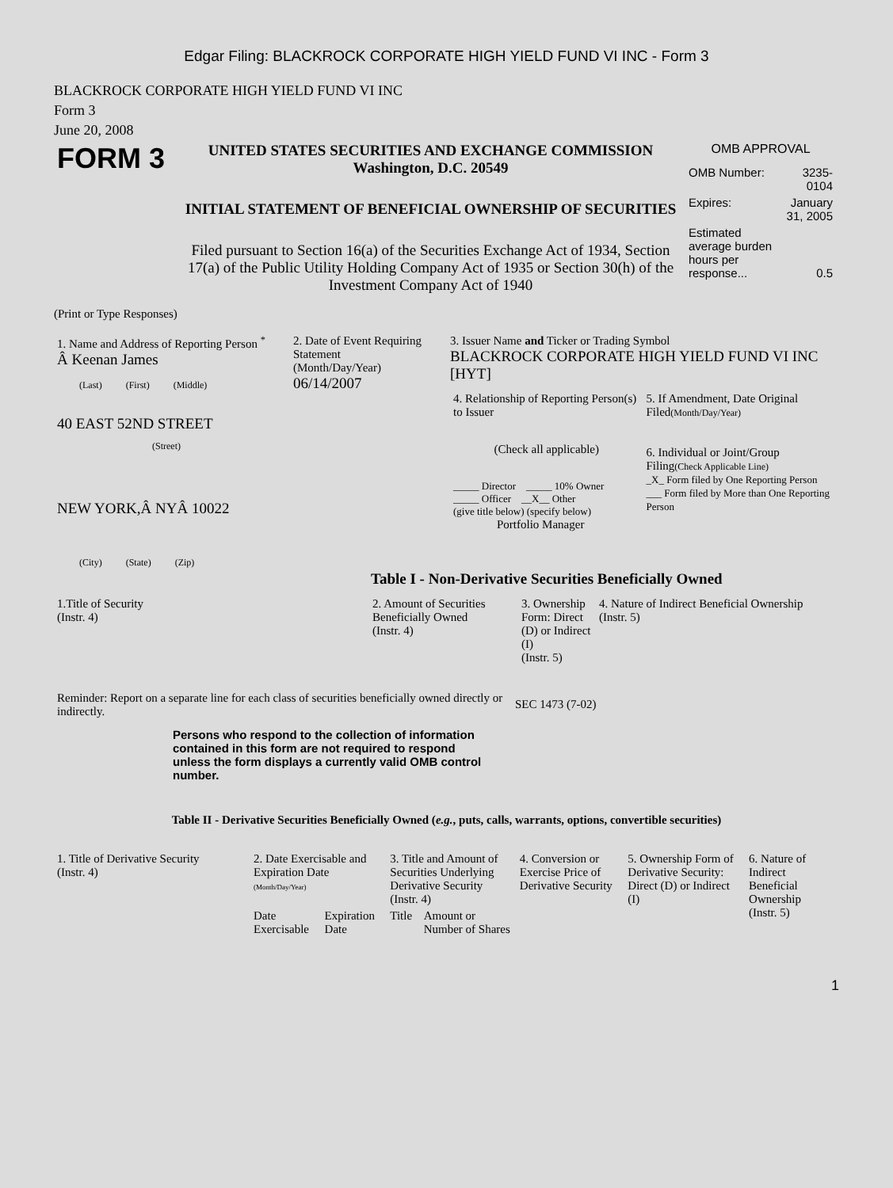Edgar Filing: BLACKROCK CORPORATE HIGH YIELD FUND VI INC - Form 3
BLACKROCK CORPORATE HIGH YIELD FUND VI INC
Form 3
June 20, 2008
| FORM 3 | UNITED STATES SECURITIES AND EXCHANGE COMMISSION Washington, D.C. 20549 INITIAL STATEMENT OF BENEFICIAL OWNERSHIP OF SECURITIES Filed pursuant to Section 16(a) of the Securities Exchange Act of 1934, Section 17(a) of the Public Utility Holding Company Act of 1935 or Section 30(h) of the Investment Company Act of 1940 | OMB APPROVAL / OMB Number: / 3235-0104 / / Expires: / January 31, 2005 / / Estimated average burden hours per response... / 0.5 / |
(Print or Type Responses)
| 1. Name and Address of Reporting Person <sup>*</sup> Â Keenan James (Last) (First) (Middle) 40 EAST 52ND STREET (Street) NEW YORK,Â NYÂ 10022 (City) (State) (Zip) | 2. Date of Event Requiring Statement (Month/Day/Year) 06/14/2007 | 3. Issuer Name and Ticker or Trading Symbol BLACKROCK CORPORATE HIGH YIELD FUND VI INC [HYT] / 4. Relationship of Reporting Person(s) to Issuer (Check all applicable) _____ Director _____ 10% Owner _____ Officer __X__ Other (give title below) (specify below) Portfolio Manager / 5. If Amendment, Date Original Filed (Month/Day/Year) 6. Individual or Joint/Group Filing (Check Applicable Line) _X_ Form filed by One Reporting Person ___ Form filed by More than One Reporting Person / |
Table I - Non-Derivative Securities Beneficially Owned
| 1.Title of Security (Instr. 4) | 2. Amount of Securities Beneficially Owned (Instr. 4) | 3. Ownership Form: Direct (D) or Indirect (I) (Instr. 5) | 4. Nature of Indirect Beneficial Ownership (Instr. 5) |
| --- | --- | --- | --- |
| Reminder: Report on a separate line for each class of securities beneficially owned directly or indirectly. | SEC 1473 (7-02) |
Persons who respond to the collection of information contained in this form are not required to respond unless the form displays a currently valid OMB control number.
Table II - Derivative Securities Beneficially Owned (e.g., puts, calls, warrants, options, convertible securities)
| 1. Title of Derivative Security (Instr. 4) | 2. Date Exercisable and Expiration Date (Month/Day/Year) | | 3. Title and Amount of Securities Underlying Derivative Security (Instr. 4) | | 4. Conversion or Exercise Price of Derivative Security | 5. Ownership Form of Derivative Security: Direct (D) or Indirect (I) | 6. Nature of Indirect Beneficial Ownership (Instr. 5) |
| --- | --- | --- | --- | --- | --- | --- | --- |
| | Date Exercisable | Expiration Date | Title | Amount or Number of Shares | | | |
1